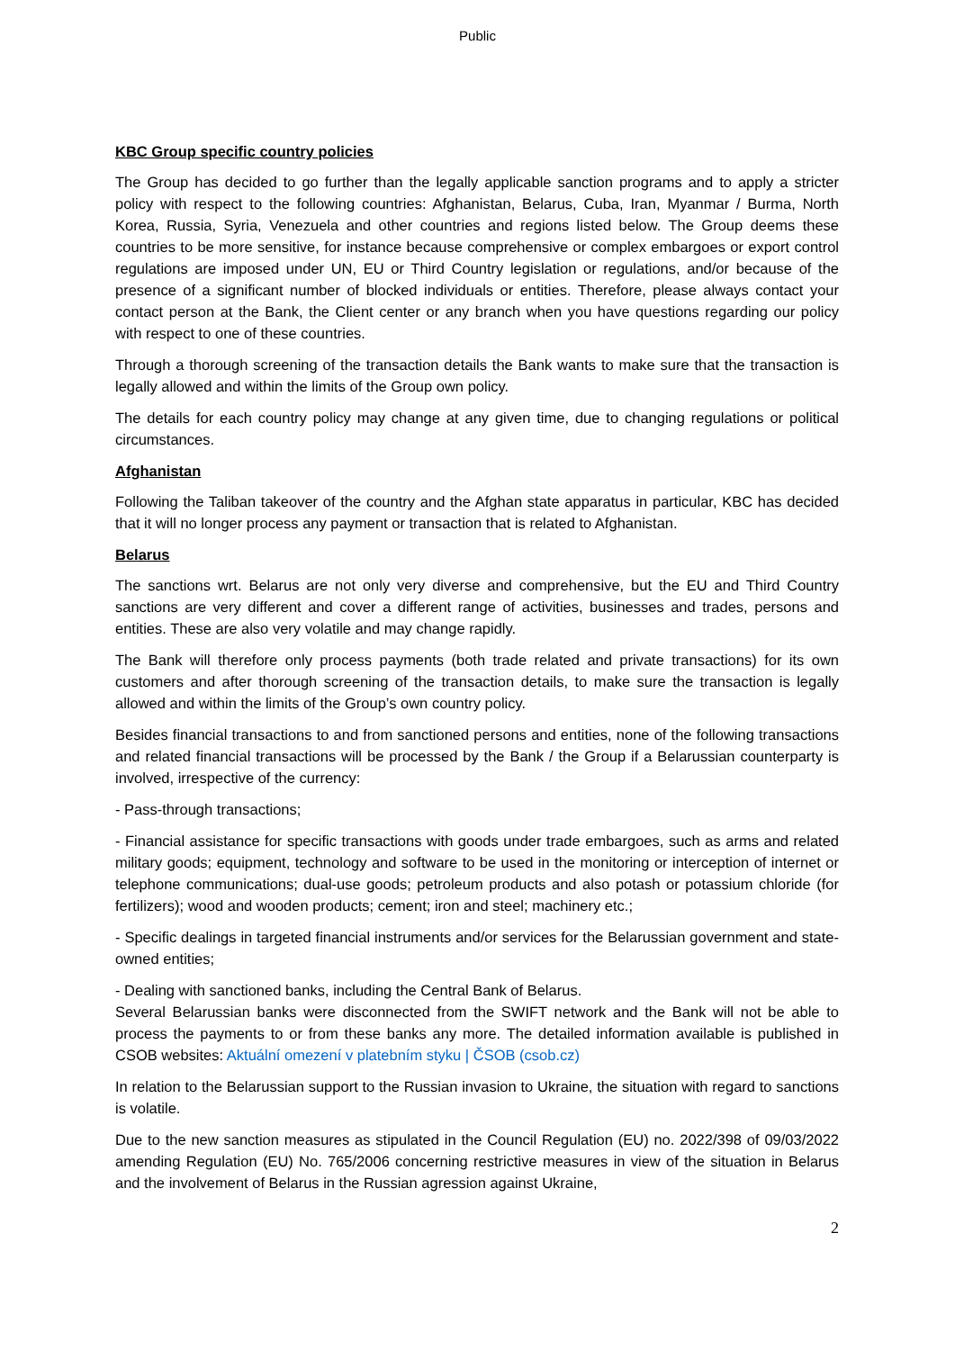Public
KBC Group specific country policies
The Group has decided to go further than the legally applicable sanction programs and to apply a stricter policy with respect to the following countries: Afghanistan, Belarus, Cuba, Iran, Myanmar / Burma, North Korea, Russia, Syria, Venezuela and other countries and regions listed below. The Group deems these countries to be more sensitive, for instance because comprehensive or complex embargoes or export control regulations are imposed under UN, EU or Third Country legislation or regulations, and/or because of the presence of a significant number of blocked individuals or entities. Therefore, please always contact your contact person at the Bank, the Client center or any branch when you have questions regarding our policy with respect to one of these countries.
Through a thorough screening of the transaction details the Bank wants to make sure that the transaction is legally allowed and within the limits of the Group own policy.
The details for each country policy may change at any given time, due to changing regulations or political circumstances.
Afghanistan
Following the Taliban takeover of the country and the Afghan state apparatus in particular, KBC has decided that it will no longer process any payment or transaction that is related to Afghanistan.
Belarus
The sanctions wrt. Belarus are not only very diverse and comprehensive, but the EU and Third Country sanctions are very different and cover a different range of activities, businesses and trades, persons and entities. These are also very volatile and may change rapidly.
The Bank will therefore only process payments (both trade related and private transactions) for its own customers and after thorough screening of the transaction details, to make sure the transaction is legally allowed and within the limits of the Group’s own country policy.
Besides financial transactions to and from sanctioned persons and entities, none of the following transactions and related financial transactions will be processed by the Bank / the Group if a Belarussian counterparty is involved, irrespective of the currency:
- Pass-through transactions;
- Financial assistance for specific transactions with goods under trade embargoes, such as arms and related military goods; equipment, technology and software to be used in the monitoring or interception of internet or telephone communications; dual-use goods; petroleum products and also potash or potassium chloride (for fertilizers); wood and wooden products; cement; iron and steel; machinery etc.;
- Specific dealings in targeted financial instruments and/or services for the Belarussian government and state-owned entities;
- Dealing with sanctioned banks, including the Central Bank of Belarus.
Several Belarussian banks were disconnected from the SWIFT network and the Bank will not be able to process the payments to or from these banks any more. The detailed information available is published in CSOB websites: Aktuální omezení v platebním styku | ČSOB (csob.cz)
In relation to the Belarussian support to the Russian invasion to Ukraine, the situation with regard to sanctions is volatile.
Due to the new sanction measures as stipulated in the Council Regulation (EU) no. 2022/398 of 09/03/2022 amending Regulation (EU) No. 765/2006 concerning restrictive measures in view of the situation in Belarus and the involvement of Belarus in the Russian agression against Ukraine,
2